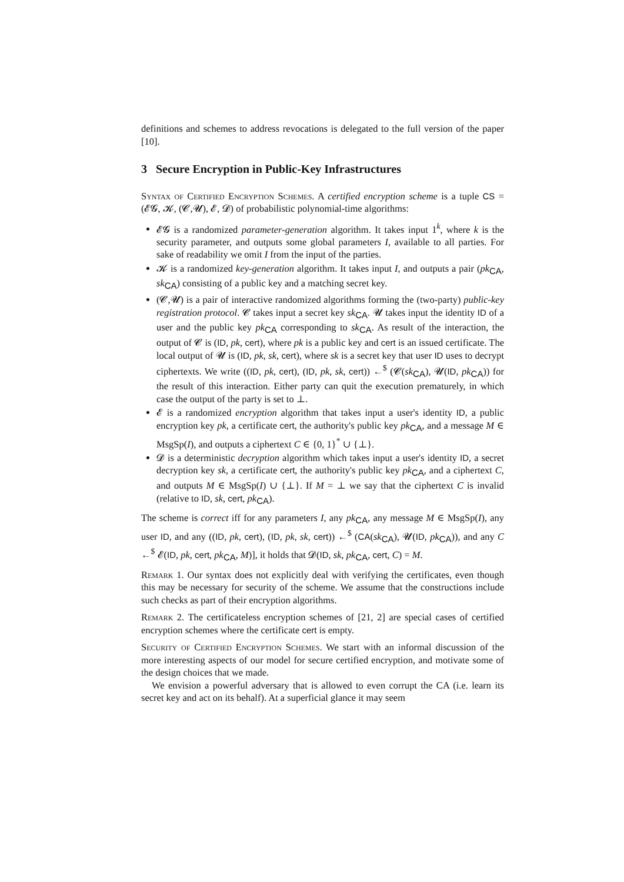definitions and schemes to address revocations is delegated to the full version of the paper [10].
3 Secure Encryption in Public-Key Infrastructures
Syntax of Certified Encryption Schemes. A certified encryption scheme is a tuple CS = (𝓔𝓖, 𝓚, (𝓒,𝓤), 𝓔, 𝓓) of probabilistic polynomial-time algorithms:
𝓔𝓖 is a randomized parameter-generation algorithm. It takes input 1<sup>k</sup>, where k is the security parameter, and outputs some global parameters I, available to all parties. For sake of readability we omit I from the input of the parties.
𝓚 is a randomized key-generation algorithm. It takes input I, and outputs a pair (pk<sub>CA</sub>, sk<sub>CA</sub>) consisting of a public key and a matching secret key.
(𝓒,𝓤) is a pair of interactive randomized algorithms forming the (two-party) public-key registration protocol. 𝓒 takes input a secret key sk<sub>CA</sub>. 𝓤 takes input the identity ID of a user and the public key pk<sub>CA</sub> corresponding to sk<sub>CA</sub>. As result of the interaction, the output of 𝓒 is (ID, pk, cert), where pk is a public key and cert is an issued certificate. The local output of 𝓤 is (ID, pk, sk, cert), where sk is a secret key that user ID uses to decrypt ciphertexts. We write ((ID, pk, cert), (ID, pk, sk, cert)) ←<sup>$</sup> (𝓒(sk<sub>CA</sub>), 𝓤(ID, pk<sub>CA</sub>)) for the result of this interaction. Either party can quit the execution prematurely, in which case the output of the party is set to ⊥.
𝓔 is a randomized encryption algorithm that takes input a user's identity ID, a public encryption key pk, a certificate cert, the authority's public key pk<sub>CA</sub>, and a message M ∈ MsgSp(I), and outputs a ciphertext C ∈ {0, 1}<sup>*</sup> ∪ {⊥}.
𝓓 is a deterministic decryption algorithm which takes input a user's identity ID, a secret decryption key sk, a certificate cert, the authority's public key pk<sub>CA</sub>, and a ciphertext C, and outputs M ∈ MsgSp(I) ∪ {⊥}. If M = ⊥ we say that the ciphertext C is invalid (relative to ID, sk, cert, pk<sub>CA</sub>).
The scheme is correct iff for any parameters I, any pk<sub>CA</sub>, any message M ∈ MsgSp(I), any user ID, and any ((ID, pk, cert), (ID, pk, sk, cert)) ←<sup>$</sup> (CA(sk<sub>CA</sub>), 𝓤(ID, pk<sub>CA</sub>)), and any C ←<sup>$</sup> 𝓔(ID, pk, cert, pk<sub>CA</sub>, M)], it holds that 𝓓(ID, sk, pk<sub>CA</sub>, cert, C) = M.
Remark 1. Our syntax does not explicitly deal with verifying the certificates, even though this may be necessary for security of the scheme. We assume that the constructions include such checks as part of their encryption algorithms.
Remark 2. The certificateless encryption schemes of [21, 2] are special cases of certified encryption schemes where the certificate cert is empty.
Security of Certified Encryption Schemes. We start with an informal discussion of the more interesting aspects of our model for secure certified encryption, and motivate some of the design choices that we made.
We envision a powerful adversary that is allowed to even corrupt the CA (i.e. learn its secret key and act on its behalf). At a superficial glance it may seem